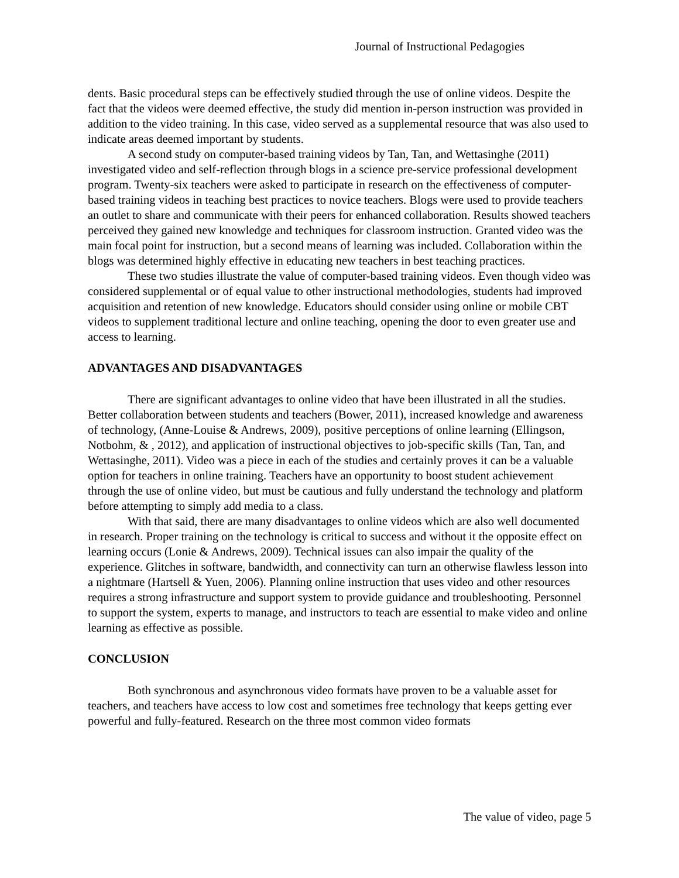Journal of Instructional Pedagogies
dents. Basic procedural steps can be effectively studied through the use of online videos. Despite the fact that the videos were deemed effective, the study did mention in-person instruction was provided in addition to the video training. In this case, video served as a supplemental resource that was also used to indicate areas deemed important by students.
A second study on computer-based training videos by Tan, Tan, and Wettasinghe (2011) investigated video and self-reflection through blogs in a science pre-service professional development program. Twenty-six teachers were asked to participate in research on the effectiveness of computer-based training videos in teaching best practices to novice teachers. Blogs were used to provide teachers an outlet to share and communicate with their peers for enhanced collaboration. Results showed teachers perceived they gained new knowledge and techniques for classroom instruction. Granted video was the main focal point for instruction, but a second means of learning was included. Collaboration within the blogs was determined highly effective in educating new teachers in best teaching practices.
These two studies illustrate the value of computer-based training videos. Even though video was considered supplemental or of equal value to other instructional methodologies, students had improved acquisition and retention of new knowledge. Educators should consider using online or mobile CBT videos to supplement traditional lecture and online teaching, opening the door to even greater use and access to learning.
ADVANTAGES AND DISADVANTAGES
There are significant advantages to online video that have been illustrated in all the studies. Better collaboration between students and teachers (Bower, 2011), increased knowledge and awareness of technology, (Anne-Louise & Andrews, 2009), positive perceptions of online learning (Ellingson, Notbohm, & , 2012), and application of instructional objectives to job-specific skills (Tan, Tan, and Wettasinghe, 2011). Video was a piece in each of the studies and certainly proves it can be a valuable option for teachers in online training. Teachers have an opportunity to boost student achievement through the use of online video, but must be cautious and fully understand the technology and platform before attempting to simply add media to a class.
With that said, there are many disadvantages to online videos which are also well documented in research. Proper training on the technology is critical to success and without it the opposite effect on learning occurs (Lonie & Andrews, 2009). Technical issues can also impair the quality of the experience. Glitches in software, bandwidth, and connectivity can turn an otherwise flawless lesson into a nightmare (Hartsell & Yuen, 2006). Planning online instruction that uses video and other resources requires a strong infrastructure and support system to provide guidance and troubleshooting. Personnel to support the system, experts to manage, and instructors to teach are essential to make video and online learning as effective as possible.
CONCLUSION
Both synchronous and asynchronous video formats have proven to be a valuable asset for teachers, and teachers have access to low cost and sometimes free technology that keeps getting ever powerful and fully-featured. Research on the three most common video formats
The value of video, page 5